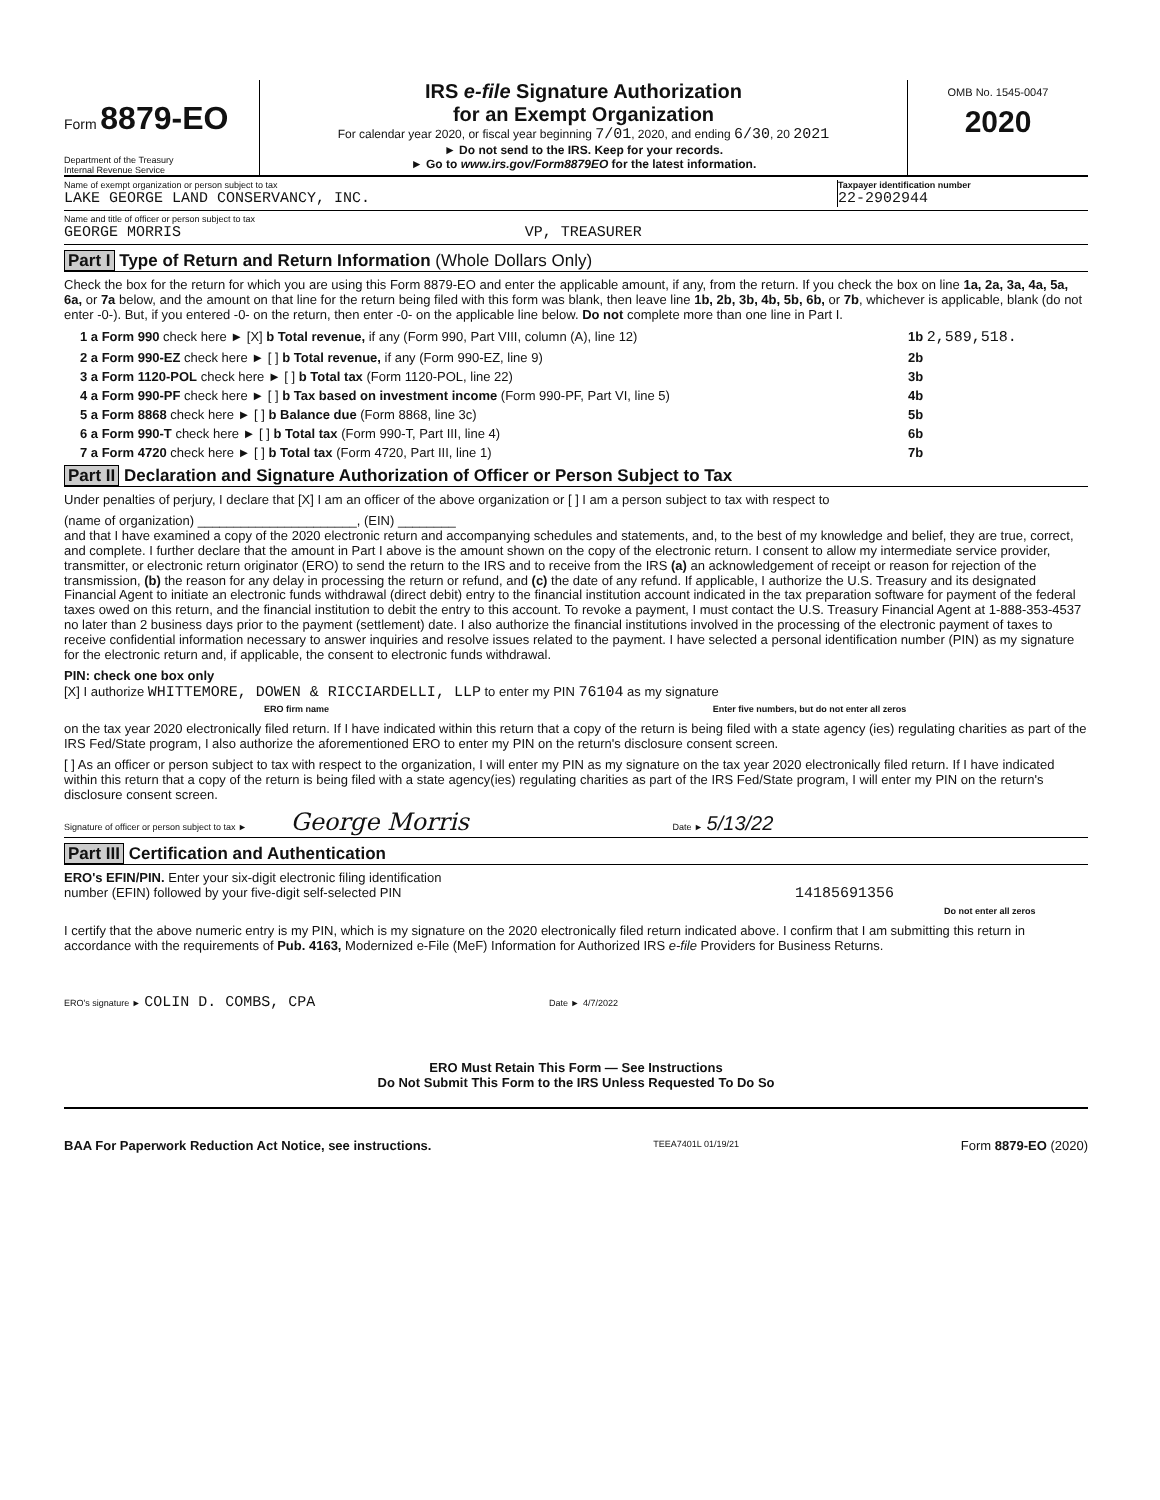Form 8879-EO
Department of the Treasury
Internal Revenue Service
IRS e-file Signature Authorization
for an Exempt Organization
For calendar year 2020, or fiscal year beginning 7/01, 2020, and ending 6/30, 20 2021
► Do not send to the IRS. Keep for your records.
► Go to www.irs.gov/Form8879EO for the latest information.
OMB No. 1545-0047
2020
Name of exempt organization or person subject to tax
LAKE GEORGE LAND CONSERVANCY, INC.
Taxpayer identification number
22-2902944
Name and title of officer or person subject to tax
GEORGE MORRIS VP, TREASURER
Part I Type of Return and Return Information (Whole Dollars Only)
Check the box for the return for which you are using this Form 8879-EO and enter the applicable amount, if any, from the return. If you check the box on line 1a, 2a, 3a, 4a, 5a, 6a, or 7a below, and the amount on that line for the return being filed with this form was blank, then leave line 1b, 2b, 3b, 4b, 5b, 6b, or 7b, whichever is applicable, blank (do not enter -0-). But, if you entered -0- on the return, then enter -0- on the applicable line below. Do not complete more than one line in Part I.
1 a Form 990 check here ► [X] b Total revenue, if any (Form 990, Part VIII, column (A), line 12) 1b 2,589,518.
2 a Form 990-EZ check here ► [ ] b Total revenue, if any (Form 990-EZ, line 9) 2b
3 a Form 1120-POL check here ► [ ] b Total tax (Form 1120-POL, line 22) 3b
4 a Form 990-PF check here ► [ ] b Tax based on investment income (Form 990-PF, Part VI, line 5) 4b
5 a Form 8868 check here ► [ ] b Balance due (Form 8868, line 3c) 5b
6 a Form 990-T check here ► [ ] b Total tax (Form 990-T, Part III, line 4) 6b
7 a Form 4720 check here ► [ ] b Total tax (Form 4720, Part III, line 1) 7b
Part II Declaration and Signature Authorization of Officer or Person Subject to Tax
Under penalties of perjury, I declare that [X] I am an officer of the above organization or [ ] I am a person subject to tax with respect to
(name of organization) ______________________, (EIN) ________
and that I have examined a copy of the 2020 electronic return and accompanying schedules and statements, and, to the best of my knowledge and belief, they are true, correct, and complete. I further declare that the amount in Part I above is the amount shown on the copy of the electronic return. I consent to allow my intermediate service provider, transmitter, or electronic return originator (ERO) to send the return to the IRS and to receive from the IRS (a) an acknowledgement of receipt or reason for rejection of the transmission, (b) the reason for any delay in processing the return or refund, and (c) the date of any refund. If applicable, I authorize the U.S. Treasury and its designated Financial Agent to initiate an electronic funds withdrawal (direct debit) entry to the financial institution account indicated in the tax preparation software for payment of the federal taxes owed on this return, and the financial institution to debit the entry to this account. To revoke a payment, I must contact the U.S. Treasury Financial Agent at 1-888-353-4537 no later than 2 business days prior to the payment (settlement) date. I also authorize the financial institutions involved in the processing of the electronic payment of taxes to receive confidential information necessary to answer inquiries and resolve issues related to the payment. I have selected a personal identification number (PIN) as my signature for the electronic return and, if applicable, the consent to electronic funds withdrawal.
PIN: check one box only
[X] I authorize WHITTEMORE, DOWEN & RICCIARDELLI, LLP to enter my PIN 76104 as my signature
ERO firm name Enter five numbers, but do not enter all zeros
on the tax year 2020 electronically filed return. If I have indicated within this return that a copy of the return is being filed with a state agency (ies) regulating charities as part of the IRS Fed/State program, I also authorize the aforementioned ERO to enter my PIN on the return's disclosure consent screen.
[ ] As an officer or person subject to tax with respect to the organization, I will enter my PIN as my signature on the tax year 2020 electronically filed return. If I have indicated within this return that a copy of the return is being filed with a state agency(ies) regulating charities as part of the IRS Fed/State program, I will enter my PIN on the return's disclosure consent screen.
Signature of officer or person subject to tax ► George Morris Date ► 5/13/22
Part III Certification and Authentication
ERO's EFIN/PIN. Enter your six-digit electronic filing identification
number (EFIN) followed by your five-digit self-selected PIN 14185691356
Do not enter all zeros
I certify that the above numeric entry is my PIN, which is my signature on the 2020 electronically filed return indicated above. I confirm that I am submitting this return in accordance with the requirements of Pub. 4163, Modernized e-File (MeF) Information for Authorized IRS e-file Providers for Business Returns.
ERO's signature ► COLIN D. COMBS, CPA Date ► 4/7/2022
ERO Must Retain This Form — See Instructions
Do Not Submit This Form to the IRS Unless Requested To Do So
BAA For Paperwork Reduction Act Notice, see instructions. TEEA7401L 01/19/21 Form 8879-EO (2020)